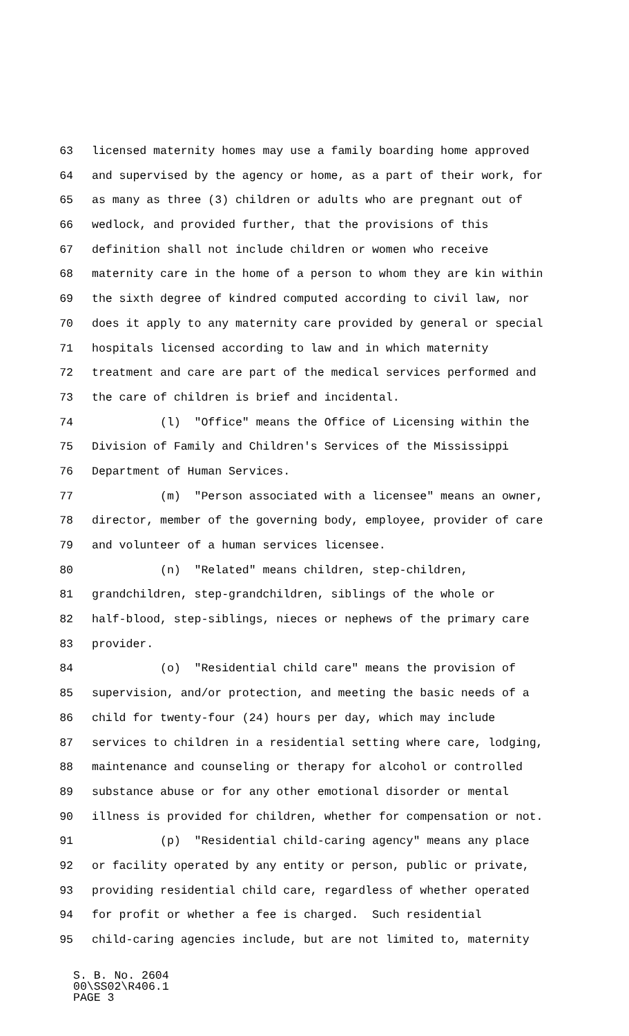63 licensed maternity homes may use a family boarding home approved
64 and supervised by the agency or home, as a part of their work, for
65 as many as three (3) children or adults who are pregnant out of
66 wedlock, and provided further, that the provisions of this
67 definition shall not include children or women who receive
68 maternity care in the home of a person to whom they are kin within
69 the sixth degree of kindred computed according to civil law, nor
70 does it apply to any maternity care provided by general or special
71 hospitals licensed according to law and in which maternity
72 treatment and care are part of the medical services performed and
73 the care of children is brief and incidental.
74 (l) "Office" means the Office of Licensing within the
75 Division of Family and Children's Services of the Mississippi
76 Department of Human Services.
77 (m) "Person associated with a licensee" means an owner,
78 director, member of the governing body, employee, provider of care
79 and volunteer of a human services licensee.
80 (n) "Related" means children, step-children,
81 grandchildren, step-grandchildren, siblings of the whole or
82 half-blood, step-siblings, nieces or nephews of the primary care
83 provider.
84 (o) "Residential child care" means the provision of
85 supervision, and/or protection, and meeting the basic needs of a
86 child for twenty-four (24) hours per day, which may include
87 services to children in a residential setting where care, lodging,
88 maintenance and counseling or therapy for alcohol or controlled
89 substance abuse or for any other emotional disorder or mental
90 illness is provided for children, whether for compensation or not.
91 (p) "Residential child-caring agency" means any place
92 or facility operated by any entity or person, public or private,
93 providing residential child care, regardless of whether operated
94 for profit or whether a fee is charged. Such residential
95 child-caring agencies include, but are not limited to, maternity
S. B. No. 2604 00\SS02\R406.1 PAGE 3